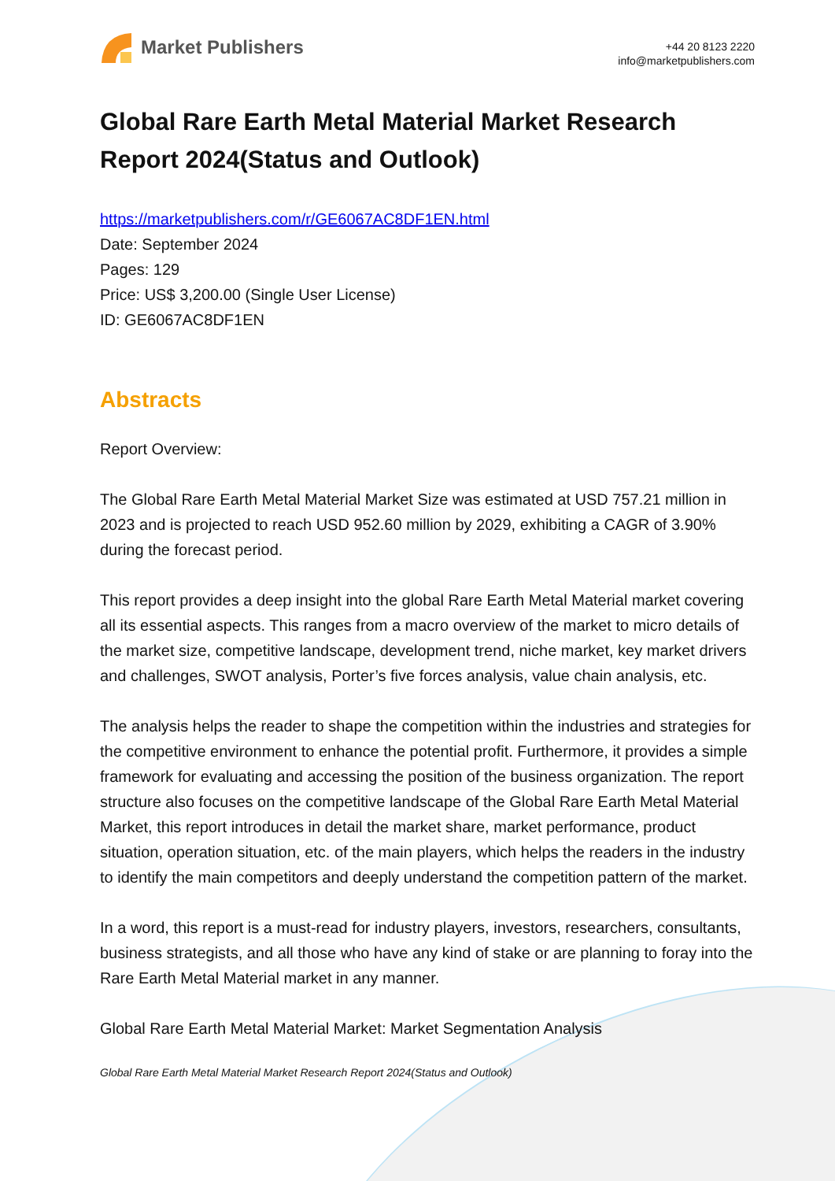Market Publishers
+44 20 8123 2220
info@marketpublishers.com
Global Rare Earth Metal Material Market Research Report 2024(Status and Outlook)
https://marketpublishers.com/r/GE6067AC8DF1EN.html
Date: September 2024
Pages: 129
Price: US$ 3,200.00 (Single User License)
ID: GE6067AC8DF1EN
Abstracts
Report Overview:
The Global Rare Earth Metal Material Market Size was estimated at USD 757.21 million in 2023 and is projected to reach USD 952.60 million by 2029, exhibiting a CAGR of 3.90% during the forecast period.
This report provides a deep insight into the global Rare Earth Metal Material market covering all its essential aspects. This ranges from a macro overview of the market to micro details of the market size, competitive landscape, development trend, niche market, key market drivers and challenges, SWOT analysis, Porter’s five forces analysis, value chain analysis, etc.
The analysis helps the reader to shape the competition within the industries and strategies for the competitive environment to enhance the potential profit. Furthermore, it provides a simple framework for evaluating and accessing the position of the business organization. The report structure also focuses on the competitive landscape of the Global Rare Earth Metal Material Market, this report introduces in detail the market share, market performance, product situation, operation situation, etc. of the main players, which helps the readers in the industry to identify the main competitors and deeply understand the competition pattern of the market.
In a word, this report is a must-read for industry players, investors, researchers, consultants, business strategists, and all those who have any kind of stake or are planning to foray into the Rare Earth Metal Material market in any manner.
Global Rare Earth Metal Material Market: Market Segmentation Analysis
Global Rare Earth Metal Material Market Research Report 2024(Status and Outlook)